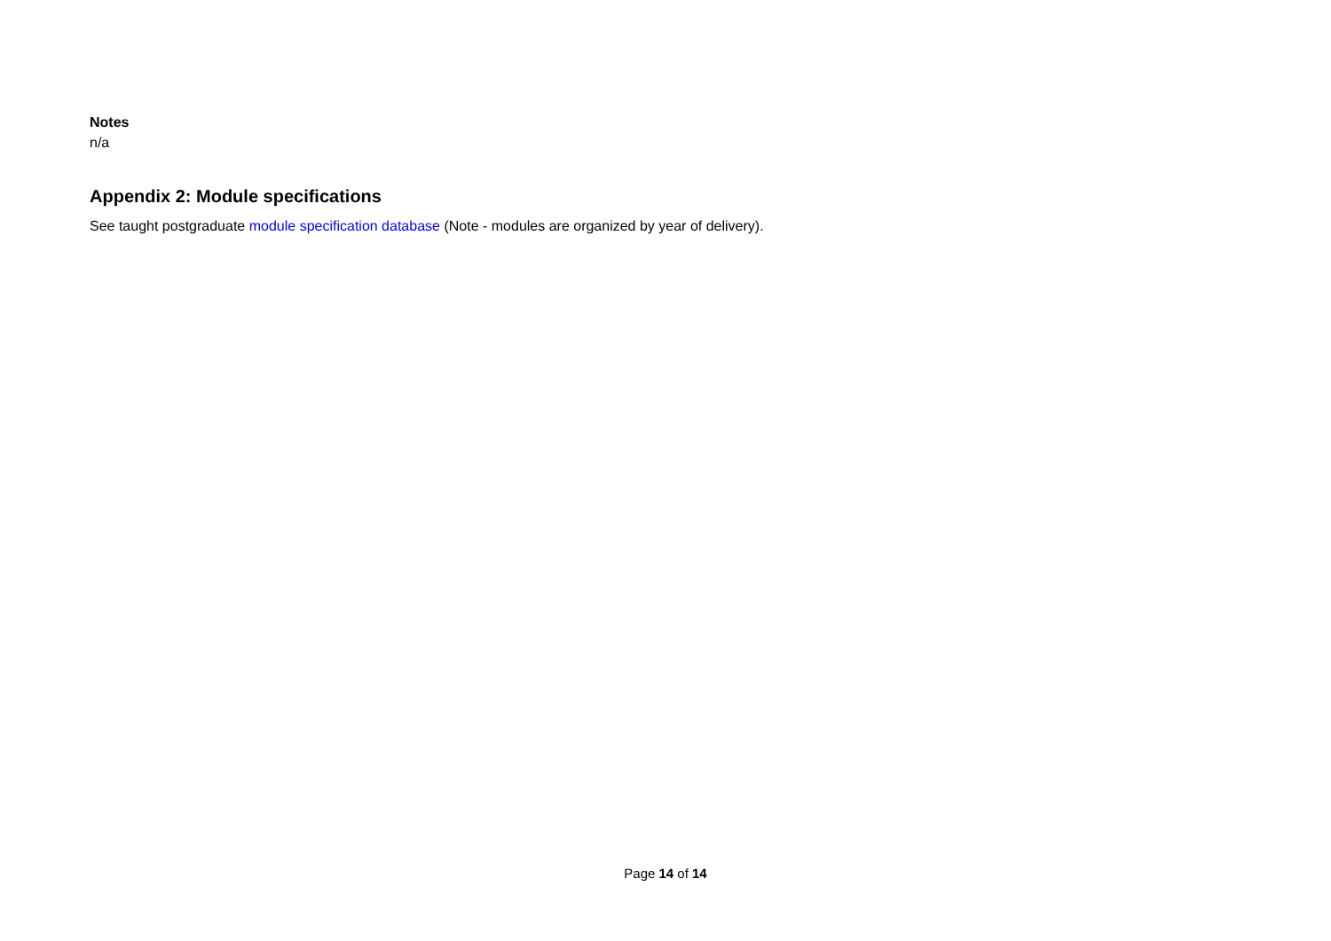Notes
n/a
Appendix 2: Module specifications
See taught postgraduate module specification database (Note - modules are organized by year of delivery).
Page 14 of 14